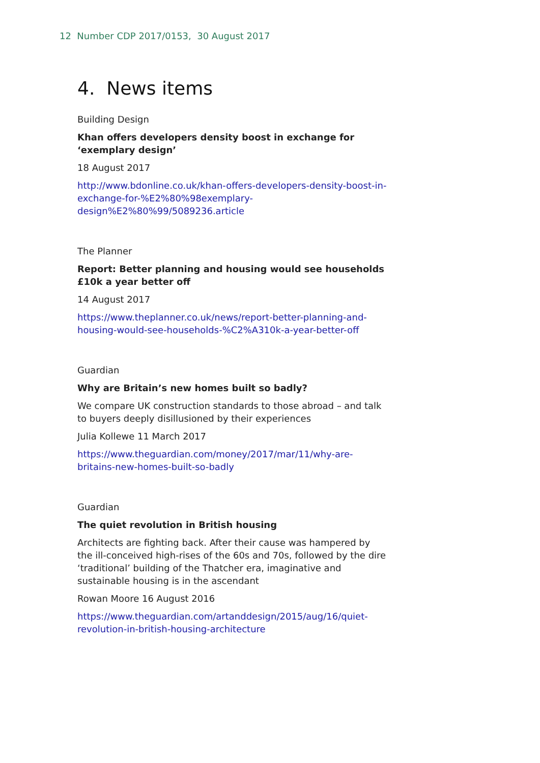12 Number CDP 2017/0153, 30 August 2017
4. News items
Building Design
Khan offers developers density boost in exchange for ‘exemplary design’
18 August 2017
http://www.bdonline.co.uk/khan-offers-developers-density-boost-in-exchange-for-%E2%80%98exemplary-design%E2%80%99/5089236.article
The Planner
Report: Better planning and housing would see households £10k a year better off
14 August 2017
https://www.theplanner.co.uk/news/report-better-planning-and-housing-would-see-households-%C2%A310k-a-year-better-off
Guardian
Why are Britain’s new homes built so badly?
We compare UK construction standards to those abroad – and talk to buyers deeply disillusioned by their experiences
Julia Kollewe 11 March 2017
https://www.theguardian.com/money/2017/mar/11/why-are-britains-new-homes-built-so-badly
Guardian
The quiet revolution in British housing
Architects are fighting back. After their cause was hampered by the ill-conceived high-rises of the 60s and 70s, followed by the dire ‘traditional’ building of the Thatcher era, imaginative and sustainable housing is in the ascendant
Rowan Moore 16 August 2016
https://www.theguardian.com/artanddesign/2015/aug/16/quiet-revolution-in-british-housing-architecture